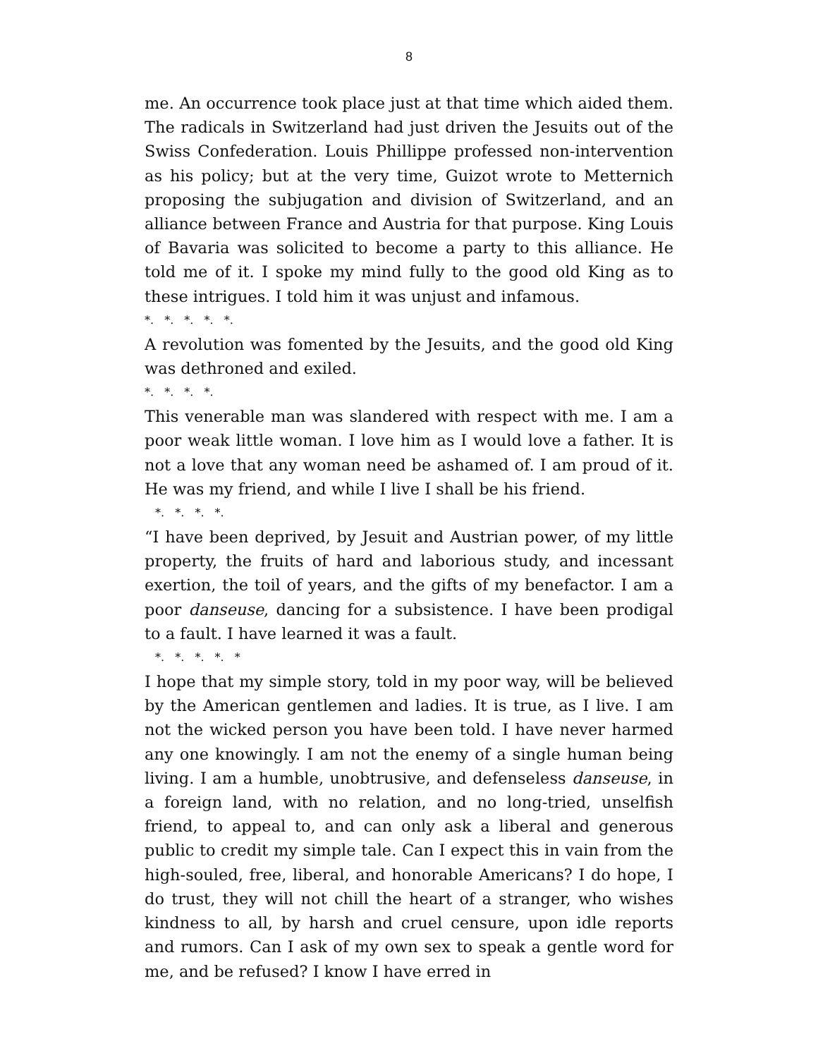8
me. An occurrence took place just at that time which aided them. The radicals in Switzerland had just driven the Jesuits out of the Swiss Confederation. Louis Phillippe professed non-intervention as his policy; but at the very time, Guizot wrote to Metternich proposing the subjugation and division of Switzerland, and an alliance between France and Austria for that purpose. King Louis of Bavaria was solicited to become a party to this alliance. He told me of it. I spoke my mind fully to the good old King as to these intrigues. I told him it was unjust and infamous.
*. *. *. *. *.
A revolution was fomented by the Jesuits, and the good old King was dethroned and exiled.
*. *. *. *.
This venerable man was slandered with respect with me. I am a poor weak little woman. I love him as I would love a father. It is not a love that any woman need be ashamed of. I am proud of it. He was my friend, and while I live I shall be his friend.
*. *. *. *.
“I have been deprived, by Jesuit and Austrian power, of my little property, the fruits of hard and laborious study, and incessant exertion, the toil of years, and the gifts of my benefactor. I am a poor danseuse, dancing for a subsistence. I have been prodigal to a fault. I have learned it was a fault.
*. *. *. *. *
I hope that my simple story, told in my poor way, will be believed by the American gentlemen and ladies. It is true, as I live. I am not the wicked person you have been told. I have never harmed any one knowingly. I am not the enemy of a single human being living. I am a humble, unobtrusive, and defenseless danseuse, in a foreign land, with no relation, and no long-tried, unselfish friend, to appeal to, and can only ask a liberal and generous public to credit my simple tale. Can I expect this in vain from the high-souled, free, liberal, and honorable Americans? I do hope, I do trust, they will not chill the heart of a stranger, who wishes kindness to all, by harsh and cruel censure, upon idle reports and rumors. Can I ask of my own sex to speak a gentle word for me, and be refused? I know I have erred in